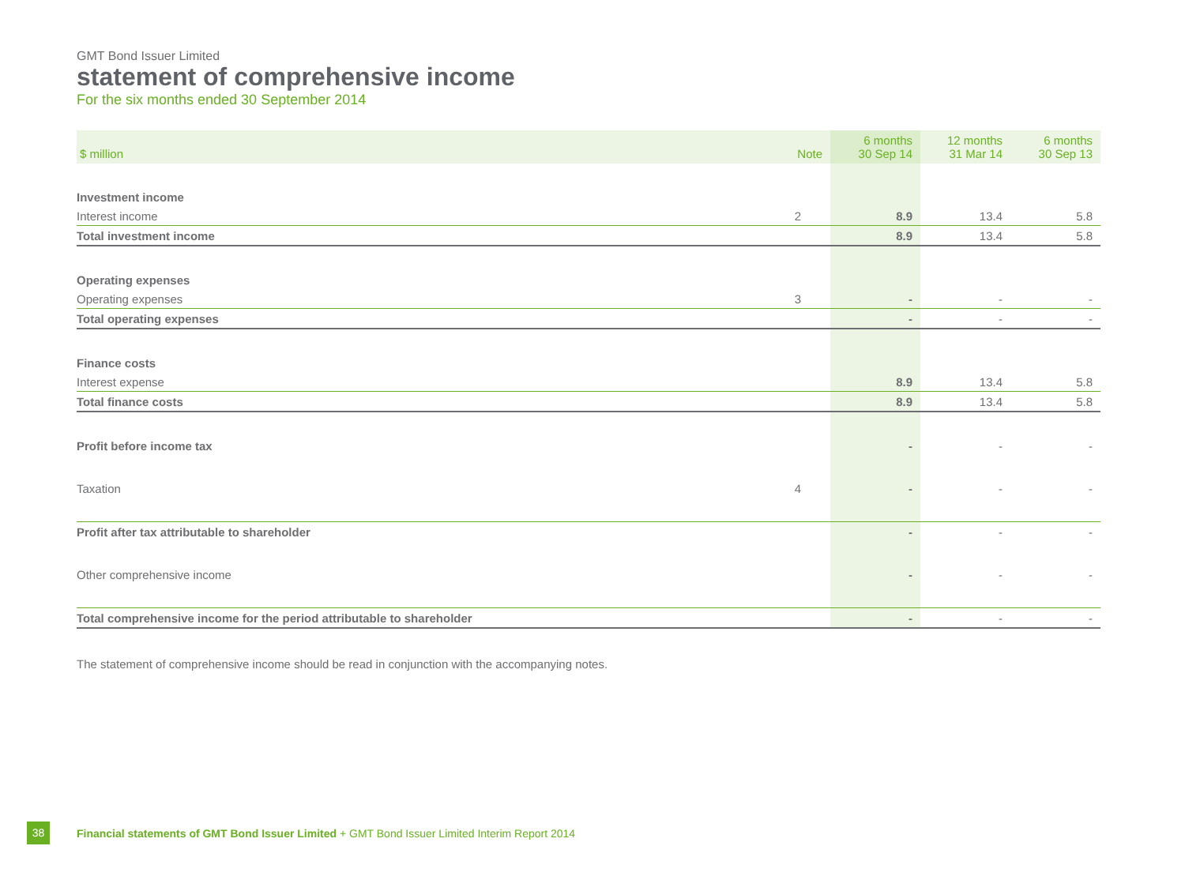GMT Bond Issuer Limited
statement of comprehensive income
For the six months ended 30 September 2014
| $ million | Note | 6 months 30 Sep 14 | 12 months 31 Mar 14 | 6 months 30 Sep 13 |
| --- | --- | --- | --- | --- |
| Investment income | | | | |
| Interest income | 2 | 8.9 | 13.4 | 5.8 |
| Total investment income | | 8.9 | 13.4 | 5.8 |
| Operating expenses | | | | |
| Operating expenses | 3 | - | - | - |
| Total operating expenses | | - | - | - |
| Finance costs | | | | |
| Interest expense | | 8.9 | 13.4 | 5.8 |
| Total finance costs | | 8.9 | 13.4 | 5.8 |
| Profit before income tax | | - | - | - |
| Taxation | 4 | - | - | - |
| Profit after tax attributable to shareholder | | - | - | - |
| Other comprehensive income | | - | - | - |
| Total comprehensive income for the period attributable to shareholder | | - | - | - |
The statement of comprehensive income should be read in conjunction with the accompanying notes.
38
Financial statements of GMT Bond Issuer Limited + GMT Bond Issuer Limited Interim Report 2014